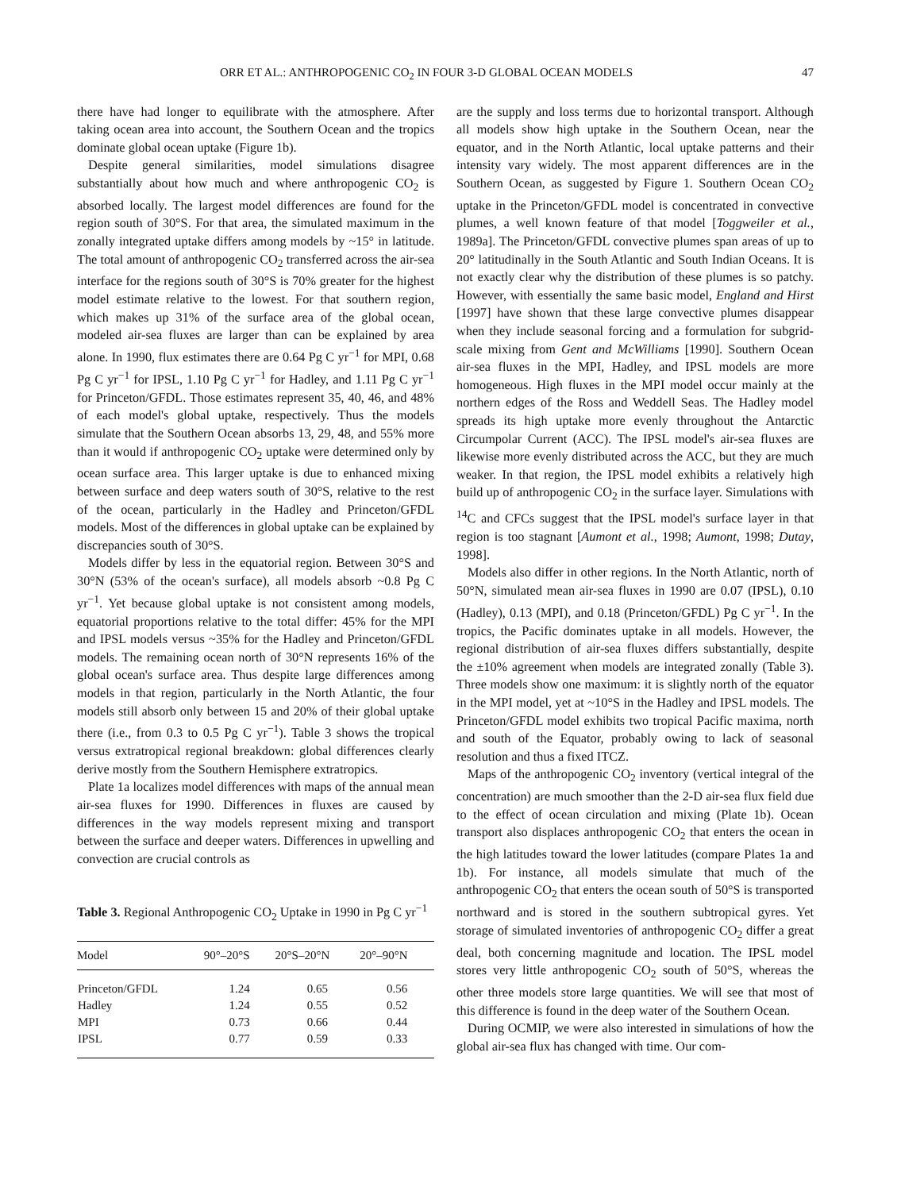ORR ET AL.: ANTHROPOGENIC CO<sub>2</sub> IN FOUR 3-D GLOBAL OCEAN MODELS 47
there have had longer to equilibrate with the atmosphere. After taking ocean area into account, the Southern Ocean and the tropics dominate global ocean uptake (Figure 1b).
Despite general similarities, model simulations disagree substantially about how much and where anthropogenic CO<sub>2</sub> is absorbed locally. The largest model differences are found for the region south of 30°S. For that area, the simulated maximum in the zonally integrated uptake differs among models by ~15° in latitude. The total amount of anthropogenic CO<sub>2</sub> transferred across the air-sea interface for the regions south of 30°S is 70% greater for the highest model estimate relative to the lowest. For that southern region, which makes up 31% of the surface area of the global ocean, modeled air-sea fluxes are larger than can be explained by area alone. In 1990, flux estimates there are 0.64 Pg C yr<sup>−1</sup> for MPI, 0.68 Pg C yr<sup>−1</sup> for IPSL, 1.10 Pg C yr<sup>−1</sup> for Hadley, and 1.11 Pg C yr<sup>−1</sup> for Princeton/GFDL. Those estimates represent 35, 40, 46, and 48% of each model's global uptake, respectively. Thus the models simulate that the Southern Ocean absorbs 13, 29, 48, and 55% more than it would if anthropogenic CO<sub>2</sub> uptake were determined only by ocean surface area. This larger uptake is due to enhanced mixing between surface and deep waters south of 30°S, relative to the rest of the ocean, particularly in the Hadley and Princeton/GFDL models. Most of the differences in global uptake can be explained by discrepancies south of 30°S.
Models differ by less in the equatorial region. Between 30°S and 30°N (53% of the ocean's surface), all models absorb ~0.8 Pg C yr<sup>−1</sup>. Yet because global uptake is not consistent among models, equatorial proportions relative to the total differ: 45% for the MPI and IPSL models versus ~35% for the Hadley and Princeton/GFDL models. The remaining ocean north of 30°N represents 16% of the global ocean's surface area. Thus despite large differences among models in that region, particularly in the North Atlantic, the four models still absorb only between 15 and 20% of their global uptake there (i.e., from 0.3 to 0.5 Pg C yr<sup>−1</sup>). Table 3 shows the tropical versus extratropical regional breakdown: global differences clearly derive mostly from the Southern Hemisphere extratropics.
Plate 1a localizes model differences with maps of the annual mean air-sea fluxes for 1990. Differences in fluxes are caused by differences in the way models represent mixing and transport between the surface and deeper waters. Differences in upwelling and convection are crucial controls as
Table 3. Regional Anthropogenic CO<sub>2</sub> Uptake in 1990 in Pg C yr<sup>−1</sup>
| Model | 90°–20°S | 20°S–20°N | 20°–90°N |
| --- | --- | --- | --- |
| Princeton/GFDL | 1.24 | 0.65 | 0.56 |
| Hadley | 1.24 | 0.55 | 0.52 |
| MPI | 0.73 | 0.66 | 0.44 |
| IPSL | 0.77 | 0.59 | 0.33 |
are the supply and loss terms due to horizontal transport. Although all models show high uptake in the Southern Ocean, near the equator, and in the North Atlantic, local uptake patterns and their intensity vary widely. The most apparent differences are in the Southern Ocean, as suggested by Figure 1. Southern Ocean CO<sub>2</sub> uptake in the Princeton/GFDL model is concentrated in convective plumes, a well known feature of that model [Toggweiler et al., 1989a]. The Princeton/GFDL convective plumes span areas of up to 20° latitudinally in the South Atlantic and South Indian Oceans. It is not exactly clear why the distribution of these plumes is so patchy. However, with essentially the same basic model, England and Hirst [1997] have shown that these large convective plumes disappear when they include seasonal forcing and a formulation for subgrid-scale mixing from Gent and McWilliams [1990]. Southern Ocean air-sea fluxes in the MPI, Hadley, and IPSL models are more homogeneous. High fluxes in the MPI model occur mainly at the northern edges of the Ross and Weddell Seas. The Hadley model spreads its high uptake more evenly throughout the Antarctic Circumpolar Current (ACC). The IPSL model's air-sea fluxes are likewise more evenly distributed across the ACC, but they are much weaker. In that region, the IPSL model exhibits a relatively high build up of anthropogenic CO<sub>2</sub> in the surface layer. Simulations with <sup>14</sup>C and CFCs suggest that the IPSL model's surface layer in that region is too stagnant [Aumont et al., 1998; Aumont, 1998; Dutay, 1998].
Models also differ in other regions. In the North Atlantic, north of 50°N, simulated mean air-sea fluxes in 1990 are 0.07 (IPSL), 0.10 (Hadley), 0.13 (MPI), and 0.18 (Princeton/GFDL) Pg C yr<sup>−1</sup>. In the tropics, the Pacific dominates uptake in all models. However, the regional distribution of air-sea fluxes differs substantially, despite the ±10% agreement when models are integrated zonally (Table 3). Three models show one maximum: it is slightly north of the equator in the MPI model, yet at ~10°S in the Hadley and IPSL models. The Princeton/GFDL model exhibits two tropical Pacific maxima, north and south of the Equator, probably owing to lack of seasonal resolution and thus a fixed ITCZ.
Maps of the anthropogenic CO<sub>2</sub> inventory (vertical integral of the concentration) are much smoother than the 2-D air-sea flux field due to the effect of ocean circulation and mixing (Plate 1b). Ocean transport also displaces anthropogenic CO<sub>2</sub> that enters the ocean in the high latitudes toward the lower latitudes (compare Plates 1a and 1b). For instance, all models simulate that much of the anthropogenic CO<sub>2</sub> that enters the ocean south of 50°S is transported northward and is stored in the southern subtropical gyres. Yet storage of simulated inventories of anthropogenic CO<sub>2</sub> differ a great deal, both concerning magnitude and location. The IPSL model stores very little anthropogenic CO<sub>2</sub> south of 50°S, whereas the other three models store large quantities. We will see that most of this difference is found in the deep water of the Southern Ocean.
During OCMIP, we were also interested in simulations of how the global air-sea flux has changed with time. Our com-